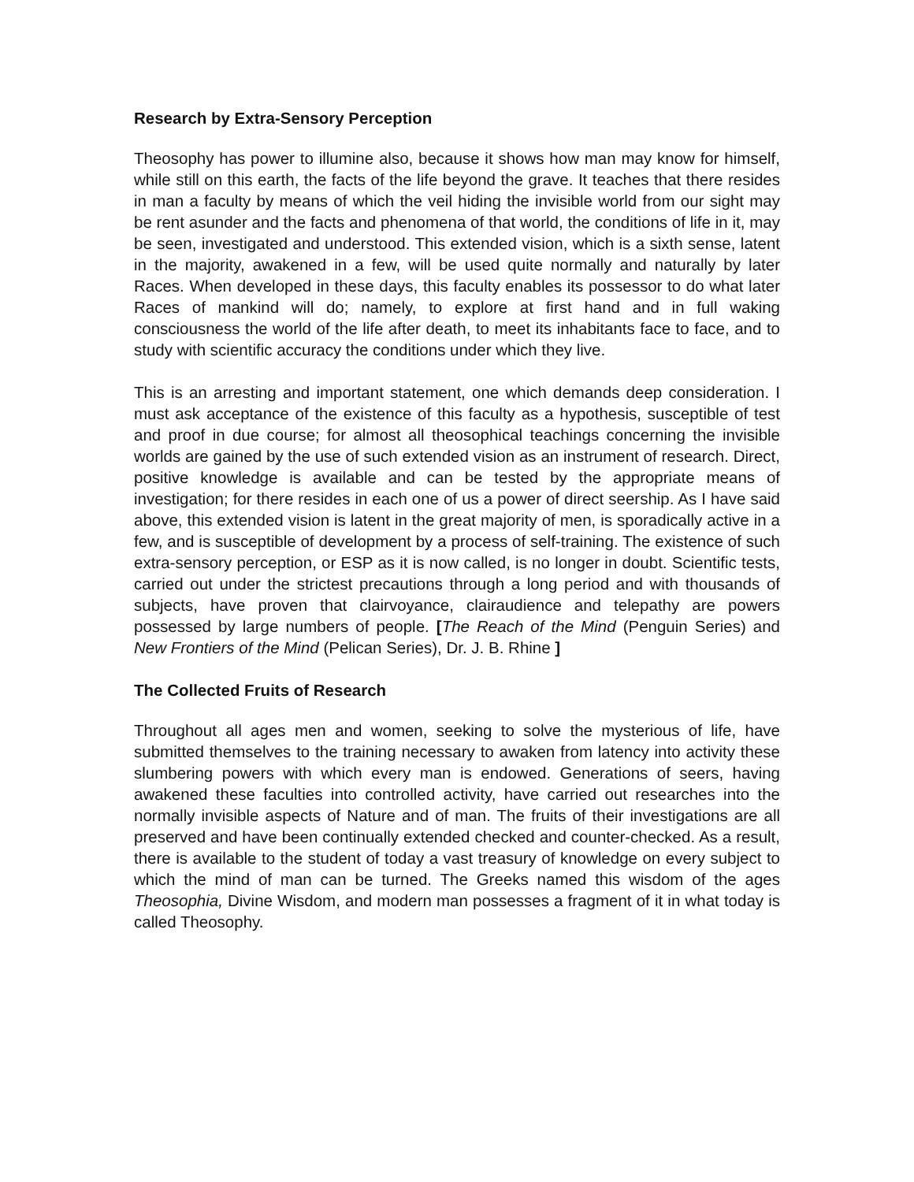Research by Extra-Sensory Perception
Theosophy has power to illumine also, because it shows how man may know for himself, while still on this earth, the facts of the life beyond the grave. It teaches that there resides in man a faculty by means of which the veil hiding the invisible world from our sight may be rent asunder and the facts and phenomena of that world, the conditions of life in it, may be seen, investigated and understood. This extended vision, which is a sixth sense, latent in the majority, awakened in a few, will be used quite normally and naturally by later Races. When developed in these days, this faculty enables its possessor to do what later Races of mankind will do; namely, to explore at first hand and in full waking consciousness the world of the life after death, to meet its inhabitants face to face, and to study with scientific accuracy the conditions under which they live.
This is an arresting and important statement, one which demands deep consideration. I must ask acceptance of the existence of this faculty as a hypothesis, susceptible of test and proof in due course; for almost all theosophical teachings concerning the invisible worlds are gained by the use of such extended vision as an instrument of research. Direct, positive knowledge is available and can be tested by the appropriate means of investigation; for there resides in each one of us a power of direct seership. As I have said above, this extended vision is latent in the great majority of men, is sporadically active in a few, and is susceptible of development by a process of self-training. The existence of such extra-sensory perception, or ESP as it is now called, is no longer in doubt. Scientific tests, carried out under the strictest precautions through a long period and with thousands of subjects, have proven that clairvoyance, clairaudience and telepathy are powers possessed by large numbers of people. [The Reach of the Mind (Penguin Series) and New Frontiers of the Mind (Pelican Series), Dr. J. B. Rhine ]
The Collected Fruits of Research
Throughout all ages men and women, seeking to solve the mysterious of life, have submitted themselves to the training necessary to awaken from latency into activity these slumbering powers with which every man is endowed. Generations of seers, having awakened these faculties into controlled activity, have carried out researches into the normally invisible aspects of Nature and of man. The fruits of their investigations are all preserved and have been continually extended checked and counter-checked. As a result, there is available to the student of today a vast treasury of knowledge on every subject to which the mind of man can be turned. The Greeks named this wisdom of the ages Theosophia, Divine Wisdom, and modern man possesses a fragment of it in what today is called Theosophy.